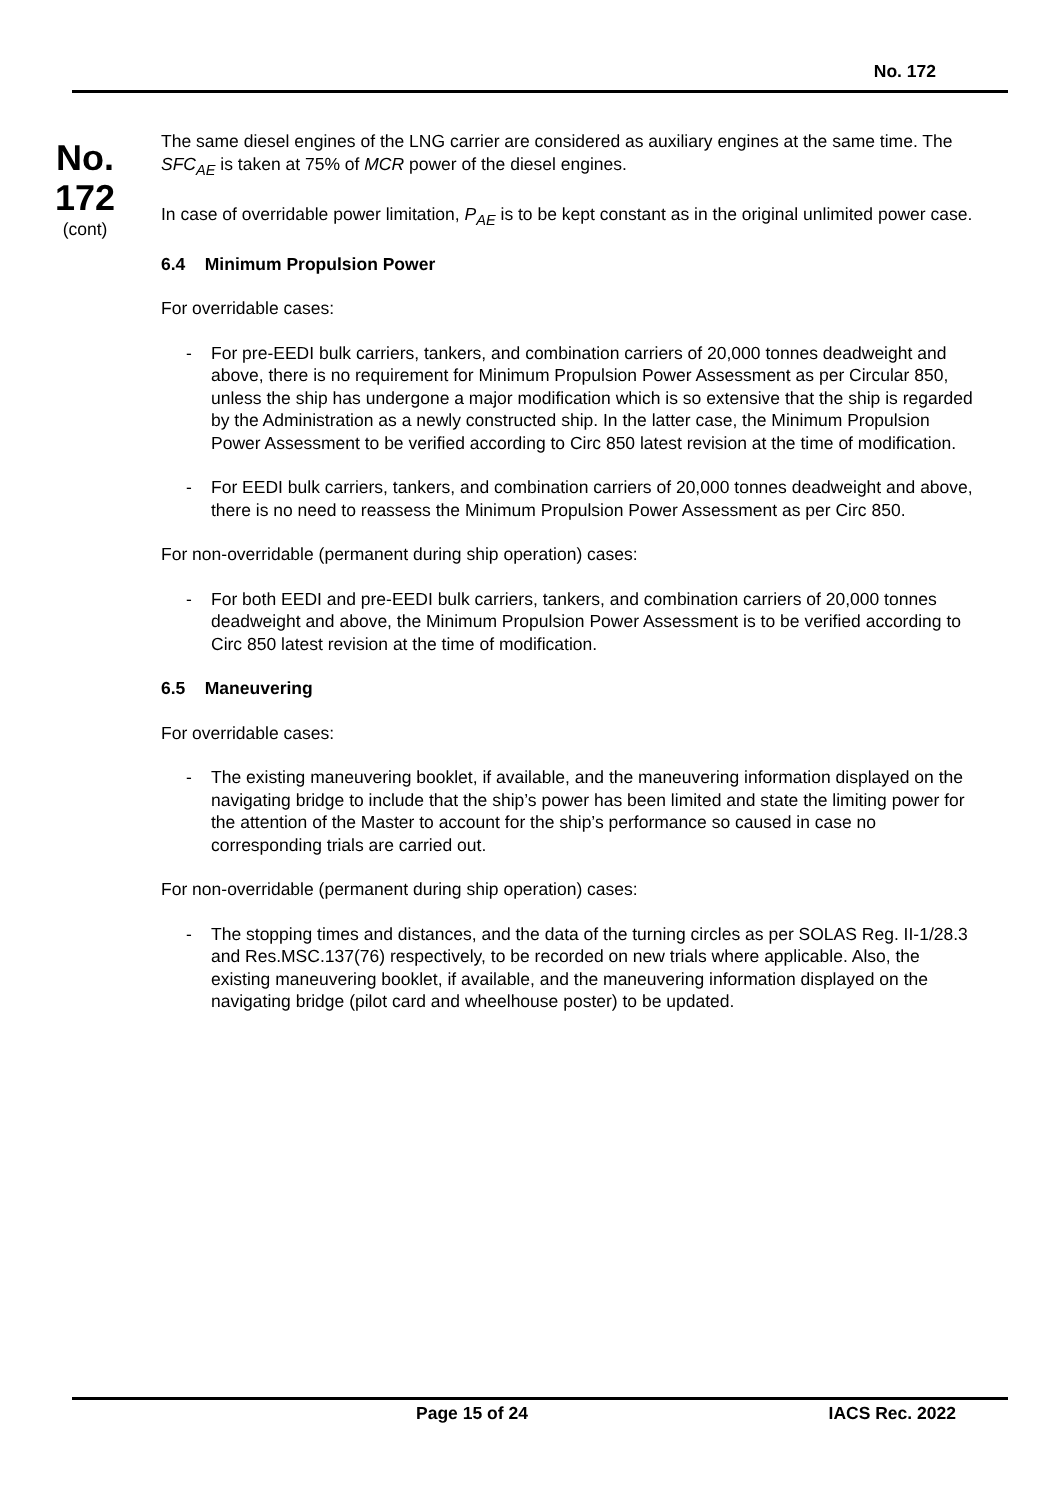No. 172
No.
172
(cont)
The same diesel engines of the LNG carrier are considered as auxiliary engines at the same time. The SFC<sub>AE</sub> is taken at 75% of MCR power of the diesel engines.
In case of overridable power limitation, P<sub>AE</sub> is to be kept constant as in the original unlimited power case.
6.4 Minimum Propulsion Power
For overridable cases:
- For pre-EEDI bulk carriers, tankers, and combination carriers of 20,000 tonnes deadweight and above, there is no requirement for Minimum Propulsion Power Assessment as per Circular 850, unless the ship has undergone a major modification which is so extensive that the ship is regarded by the Administration as a newly constructed ship. In the latter case, the Minimum Propulsion Power Assessment to be verified according to Circ 850 latest revision at the time of modification.
- For EEDI bulk carriers, tankers, and combination carriers of 20,000 tonnes deadweight and above, there is no need to reassess the Minimum Propulsion Power Assessment as per Circ 850.
For non-overridable (permanent during ship operation) cases:
- For both EEDI and pre-EEDI bulk carriers, tankers, and combination carriers of 20,000 tonnes deadweight and above, the Minimum Propulsion Power Assessment is to be verified according to Circ 850 latest revision at the time of modification.
6.5 Maneuvering
For overridable cases:
- The existing maneuvering booklet, if available, and the maneuvering information displayed on the navigating bridge to include that the ship’s power has been limited and state the limiting power for the attention of the Master to account for the ship’s performance so caused in case no corresponding trials are carried out.
For non-overridable (permanent during ship operation) cases:
- The stopping times and distances, and the data of the turning circles as per SOLAS Reg. II-1/28.3 and Res.MSC.137(76) respectively, to be recorded on new trials where applicable. Also, the existing maneuvering booklet, if available, and the maneuvering information displayed on the navigating bridge (pilot card and wheelhouse poster) to be updated.
Page 15 of 24 IACS Rec. 2022